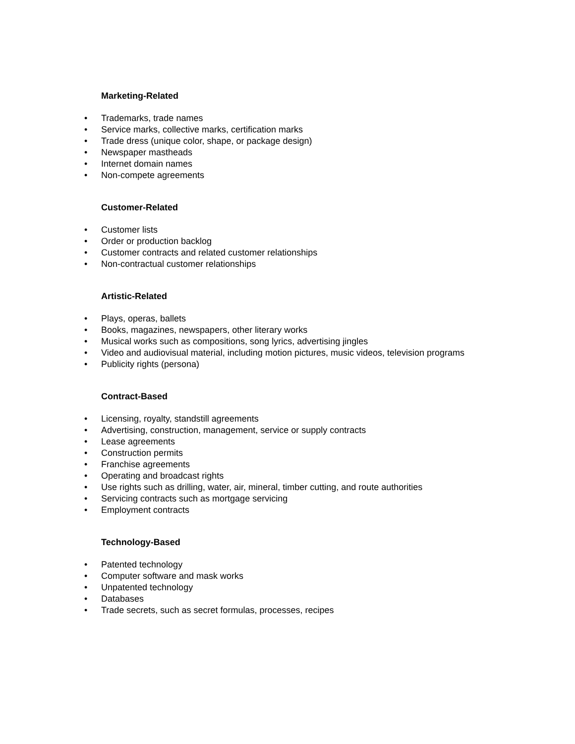Marketing-Related
• Trademarks, trade names
• Service marks, collective marks, certification marks
• Trade dress (unique color, shape, or package design)
• Newspaper mastheads
• Internet domain names
• Non-compete agreements
Customer-Related
• Customer lists
• Order or production backlog
• Customer contracts and related customer relationships
• Non-contractual customer relationships
Artistic-Related
• Plays, operas, ballets
• Books, magazines, newspapers, other literary works
• Musical works such as compositions, song lyrics, advertising jingles
• Video and audiovisual material, including motion pictures, music videos, television programs
• Publicity rights (persona)
Contract-Based
• Licensing, royalty, standstill agreements
• Advertising, construction, management, service or supply contracts
• Lease agreements
• Construction permits
• Franchise agreements
• Operating and broadcast rights
• Use rights such as drilling, water, air, mineral, timber cutting, and route authorities
• Servicing contracts such as mortgage servicing
• Employment contracts
Technology-Based
• Patented technology
• Computer software and mask works
• Unpatented technology
• Databases
• Trade secrets, such as secret formulas, processes, recipes